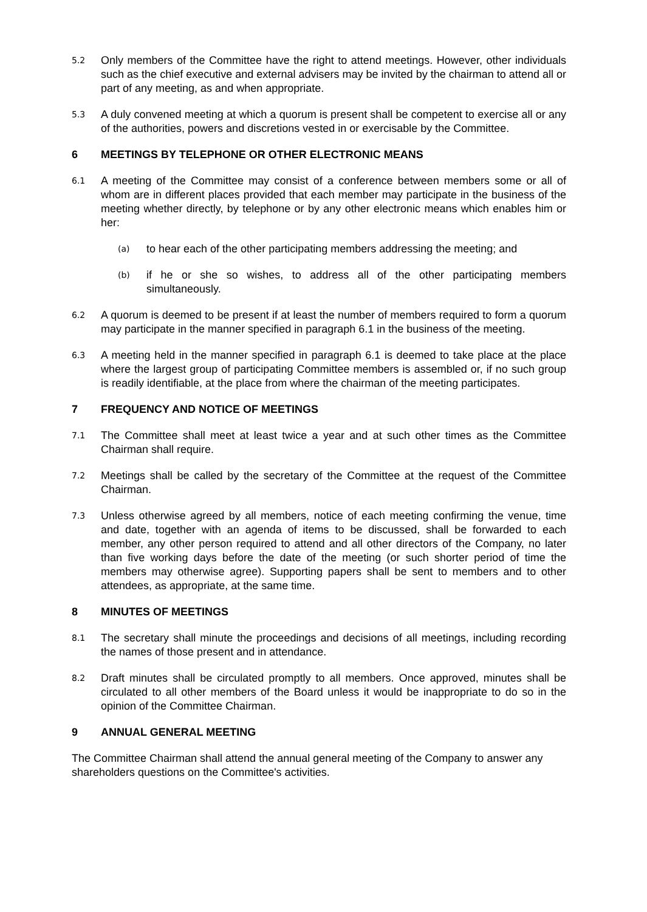5.2
Only members of the Committee have the right to attend meetings. However, other individuals such as the chief executive and external advisers may be invited by the chairman to attend all or part of any meeting, as and when appropriate.
5.3
A duly convened meeting at which a quorum is present shall be competent to exercise all or any of the authorities, powers and discretions vested in or exercisable by the Committee.
6 MEETINGS BY TELEPHONE OR OTHER ELECTRONIC MEANS
6.1
A meeting of the Committee may consist of a conference between members some or all of whom are in different places provided that each member may participate in the business of the meeting whether directly, by telephone or by any other electronic means which enables him or her:
(a)
to hear each of the other participating members addressing the meeting; and
(b)
if he or she so wishes, to address all of the other participating members simultaneously.
6.2
A quorum is deemed to be present if at least the number of members required to form a quorum may participate in the manner specified in paragraph 6.1 in the business of the meeting.
6.3
A meeting held in the manner specified in paragraph 6.1 is deemed to take place at the place where the largest group of participating Committee members is assembled or, if no such group is readily identifiable, at the place from where the chairman of the meeting participates.
7 FREQUENCY AND NOTICE OF MEETINGS
7.1
The Committee shall meet at least twice a year and at such other times as the Committee Chairman shall require.
7.2
Meetings shall be called by the secretary of the Committee at the request of the Committee Chairman.
7.3
Unless otherwise agreed by all members, notice of each meeting confirming the venue, time and date, together with an agenda of items to be discussed, shall be forwarded to each member, any other person required to attend and all other directors of the Company, no later than five working days before the date of the meeting (or such shorter period of time the members may otherwise agree). Supporting papers shall be sent to members and to other attendees, as appropriate, at the same time.
8 MINUTES OF MEETINGS
8.1
The secretary shall minute the proceedings and decisions of all meetings, including recording the names of those present and in attendance.
8.2
Draft minutes shall be circulated promptly to all members. Once approved, minutes shall be circulated to all other members of the Board unless it would be inappropriate to do so in the opinion of the Committee Chairman.
9 ANNUAL GENERAL MEETING
The Committee Chairman shall attend the annual general meeting of the Company to answer any shareholders questions on the Committee's activities.